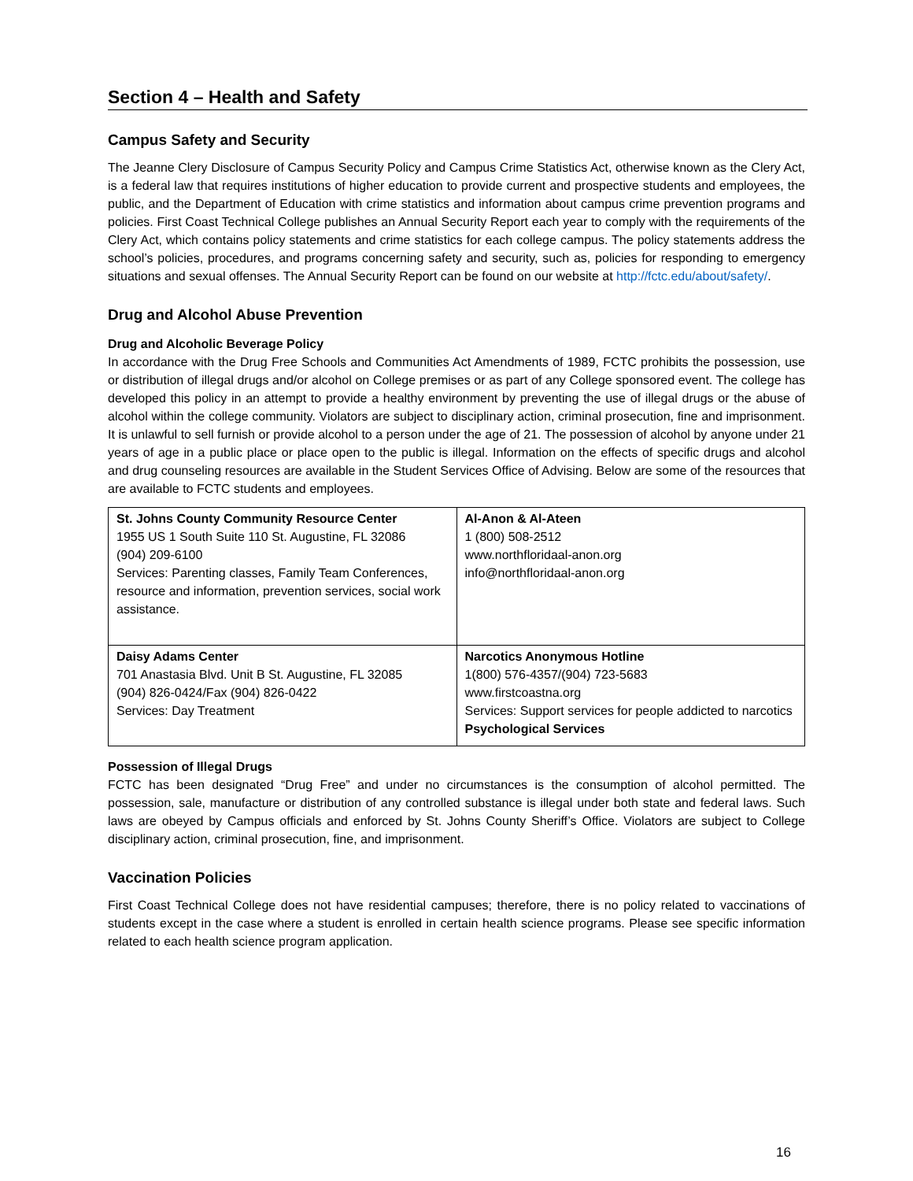Section 4 – Health and Safety
Campus Safety and Security
The Jeanne Clery Disclosure of Campus Security Policy and Campus Crime Statistics Act, otherwise known as the Clery Act, is a federal law that requires institutions of higher education to provide current and prospective students and employees, the public, and the Department of Education with crime statistics and information about campus crime prevention programs and policies. First Coast Technical College publishes an Annual Security Report each year to comply with the requirements of the Clery Act, which contains policy statements and crime statistics for each college campus. The policy statements address the school’s policies, procedures, and programs concerning safety and security, such as, policies for responding to emergency situations and sexual offenses. The Annual Security Report can be found on our website at http://fctc.edu/about/safety/.
Drug and Alcohol Abuse Prevention
Drug and Alcoholic Beverage Policy
In accordance with the Drug Free Schools and Communities Act Amendments of 1989, FCTC prohibits the possession, use or distribution of illegal drugs and/or alcohol on College premises or as part of any College sponsored event. The college has developed this policy in an attempt to provide a healthy environment by preventing the use of illegal drugs or the abuse of alcohol within the college community. Violators are subject to disciplinary action, criminal prosecution, fine and imprisonment. It is unlawful to sell furnish or provide alcohol to a person under the age of 21. The possession of alcohol by anyone under 21 years of age in a public place or place open to the public is illegal. Information on the effects of specific drugs and alcohol and drug counseling resources are available in the Student Services Office of Advising. Below are some of the resources that are available to FCTC students and employees.
| St. Johns County Community Resource Center 1955 US 1 South Suite 110 St. Augustine, FL 32086 (904) 209-6100 Services: Parenting classes, Family Team Conferences, resource and information, prevention services, social work assistance. | Al-Anon & Al-Ateen 1 (800) 508-2512 www.northfloridaal-anon.org info@northfloridaal-anon.org |
| Daisy Adams Center 701 Anastasia Blvd. Unit B St. Augustine, FL 32085 (904) 826-0424/Fax (904) 826-0422 Services: Day Treatment | Narcotics Anonymous Hotline 1(800) 576-4357/(904) 723-5683 www.firstcoastna.org Services: Support services for people addicted to narcotics Psychological Services |
Possession of Illegal Drugs
FCTC has been designated “Drug Free” and under no circumstances is the consumption of alcohol permitted. The possession, sale, manufacture or distribution of any controlled substance is illegal under both state and federal laws. Such laws are obeyed by Campus officials and enforced by St. Johns County Sheriff’s Office. Violators are subject to College disciplinary action, criminal prosecution, fine, and imprisonment.
Vaccination Policies
First Coast Technical College does not have residential campuses; therefore, there is no policy related to vaccinations of students except in the case where a student is enrolled in certain health science programs. Please see specific information related to each health science program application.
16